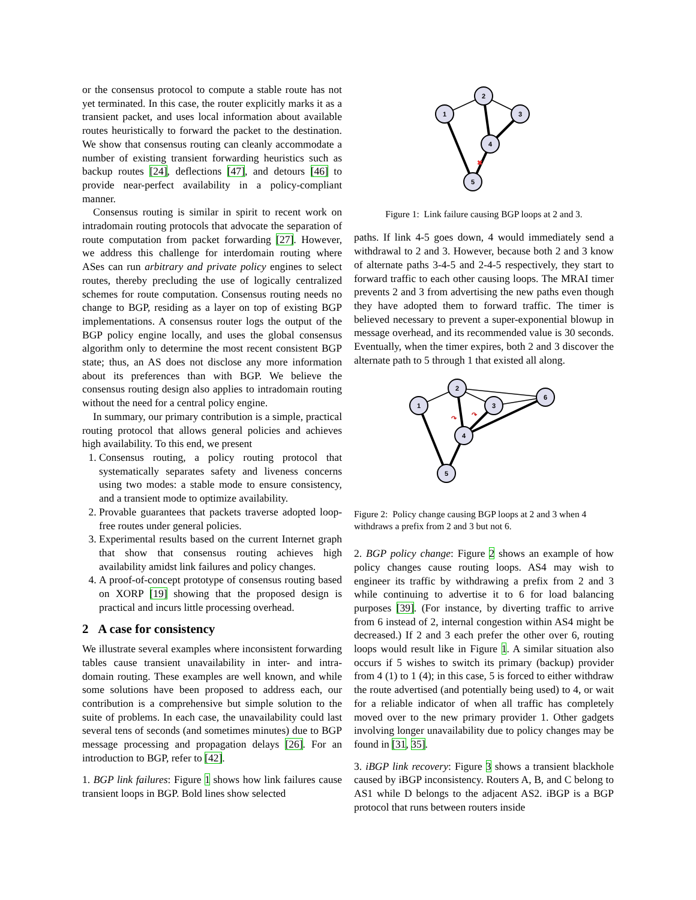or the consensus protocol to compute a stable route has not yet terminated. In this case, the router explicitly marks it as a transient packet, and uses local information about available routes heuristically to forward the packet to the destination. We show that consensus routing can cleanly accommodate a number of existing transient forwarding heuristics such as backup routes [24], deflections [47], and detours [46] to provide near-perfect availability in a policy-compliant manner.
Consensus routing is similar in spirit to recent work on intradomain routing protocols that advocate the separation of route computation from packet forwarding [27]. However, we address this challenge for interdomain routing where ASes can run arbitrary and private policy engines to select routes, thereby precluding the use of logically centralized schemes for route computation. Consensus routing needs no change to BGP, residing as a layer on top of existing BGP implementations. A consensus router logs the output of the BGP policy engine locally, and uses the global consensus algorithm only to determine the most recent consistent BGP state; thus, an AS does not disclose any more information about its preferences than with BGP. We believe the consensus routing design also applies to intradomain routing without the need for a central policy engine.
In summary, our primary contribution is a simple, practical routing protocol that allows general policies and achieves high availability. To this end, we present
1. Consensus routing, a policy routing protocol that systematically separates safety and liveness concerns using two modes: a stable mode to ensure consistency, and a transient mode to optimize availability.
2. Provable guarantees that packets traverse adopted loop-free routes under general policies.
3. Experimental results based on the current Internet graph that show that consensus routing achieves high availability amidst link failures and policy changes.
4. A proof-of-concept prototype of consensus routing based on XORP [19] showing that the proposed design is practical and incurs little processing overhead.
2 A case for consistency
We illustrate several examples where inconsistent forwarding tables cause transient unavailability in inter- and intra-domain routing. These examples are well known, and while some solutions have been proposed to address each, our contribution is a comprehensive but simple solution to the suite of problems. In each case, the unavailability could last several tens of seconds (and sometimes minutes) due to BGP message processing and propagation delays [26]. For an introduction to BGP, refer to [42].
1. BGP link failures: Figure 1 shows how link failures cause transient loops in BGP. Bold lines show selected
✖
1
2
3
4
5
Figure 1: Link failure causing BGP loops at 2 and 3.
paths. If link 4-5 goes down, 4 would immediately send a withdrawal to 2 and 3. However, because both 2 and 3 know of alternate paths 3-4-5 and 2-4-5 respectively, they start to forward traffic to each other causing loops. The MRAI timer prevents 2 and 3 from advertising the new paths even though they have adopted them to forward traffic. The timer is believed necessary to prevent a super-exponential blowup in message overhead, and its recommended value is 30 seconds. Eventually, when the timer expires, both 2 and 3 discover the alternate path to 5 through 1 that existed all along.
↷
↷
1
2
3
6
4
5
Figure 2: Policy change causing BGP loops at 2 and 3 when 4 withdraws a prefix from 2 and 3 but not 6.
2. BGP policy change: Figure 2 shows an example of how policy changes cause routing loops. AS4 may wish to engineer its traffic by withdrawing a prefix from 2 and 3 while continuing to advertise it to 6 for load balancing purposes [39]. (For instance, by diverting traffic to arrive from 6 instead of 2, internal congestion within AS4 might be decreased.) If 2 and 3 each prefer the other over 6, routing loops would result like in Figure 1. A similar situation also occurs if 5 wishes to switch its primary (backup) provider from 4 (1) to 1 (4); in this case, 5 is forced to either withdraw the route advertised (and potentially being used) to 4, or wait for a reliable indicator of when all traffic has completely moved over to the new primary provider 1. Other gadgets involving longer unavailability due to policy changes may be found in [31, 35].
3. iBGP link recovery: Figure 3 shows a transient blackhole caused by iBGP inconsistency. Routers A, B, and C belong to AS1 while D belongs to the adjacent AS2. iBGP is a BGP protocol that runs between routers inside